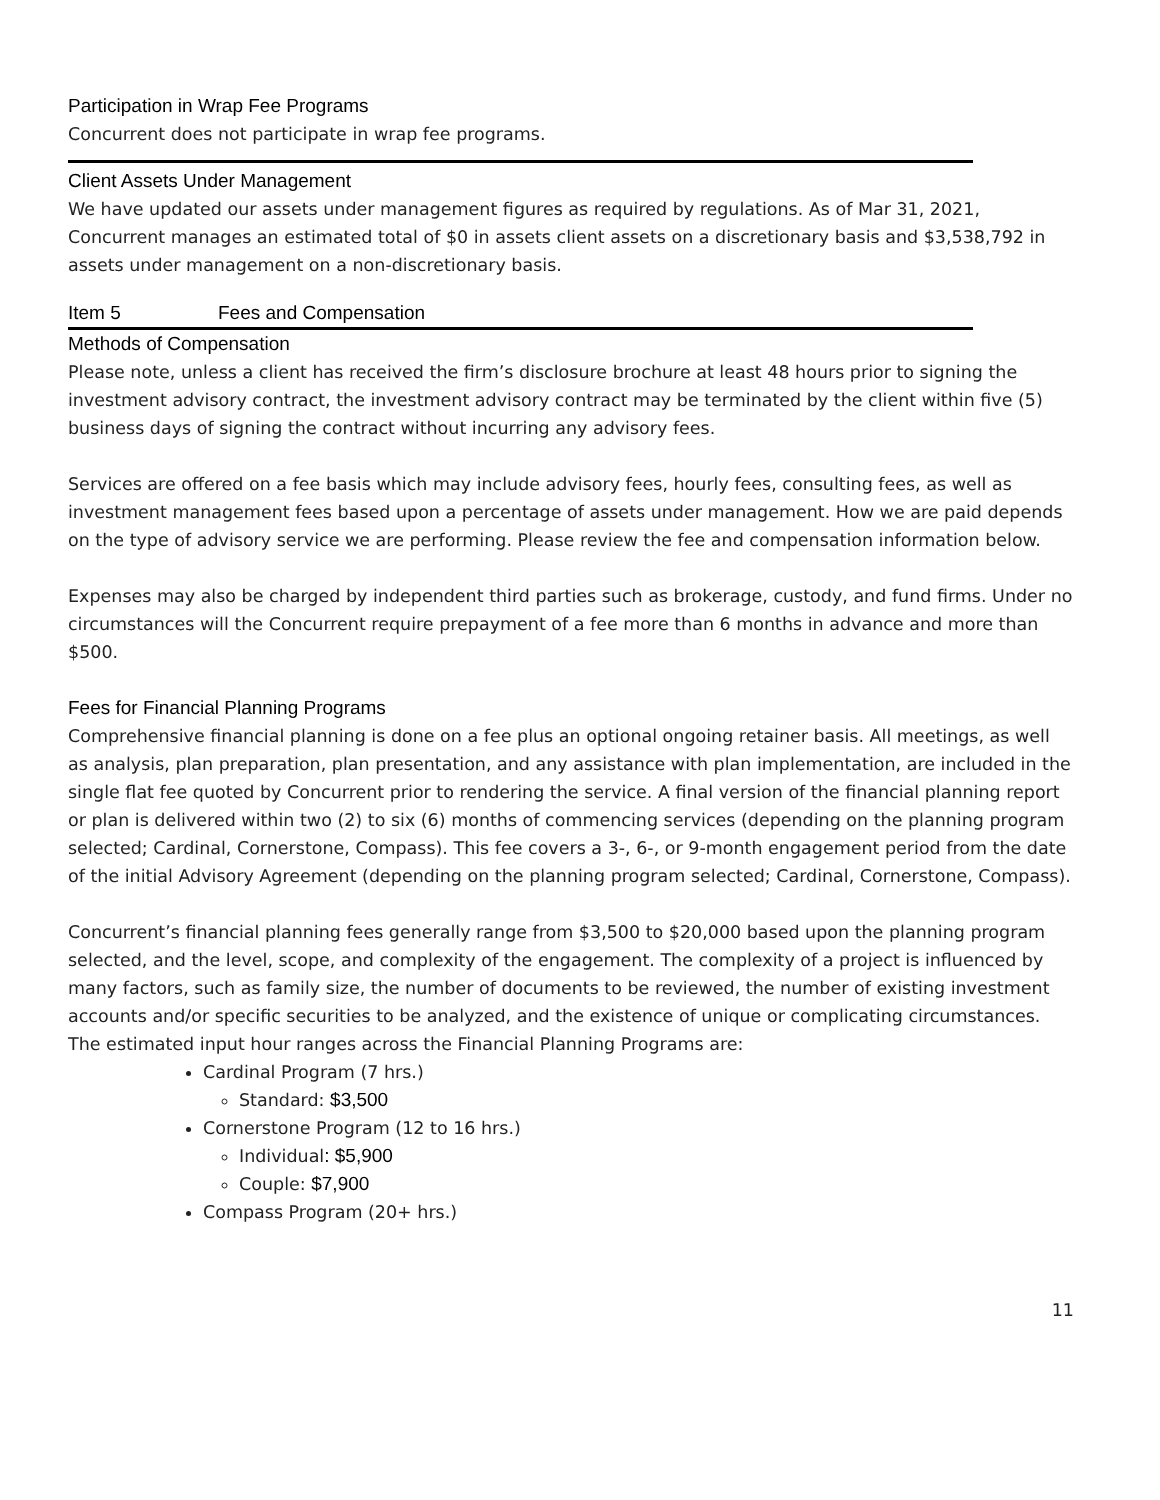Participation in Wrap Fee Programs
Concurrent does not participate in wrap fee programs.
Client Assets Under Management
We have updated our assets under management figures as required by regulations. As of Mar 31, 2021, Concurrent manages an estimated total of $0 in assets client assets on a discretionary basis and $3,538,792 in assets under management on a non-discretionary basis.
Item 5 Fees and Compensation
Methods of Compensation
Please note, unless a client has received the firm’s disclosure brochure at least 48 hours prior to signing the investment advisory contract, the investment advisory contract may be terminated by the client within five (5) business days of signing the contract without incurring any advisory fees.
Services are offered on a fee basis which may include advisory fees, hourly fees, consulting fees, as well as investment management fees based upon a percentage of assets under management. How we are paid depends on the type of advisory service we are performing. Please review the fee and compensation information below.
Expenses may also be charged by independent third parties such as brokerage, custody, and fund firms. Under no circumstances will the Concurrent require prepayment of a fee more than 6 months in advance and more than $500.
Fees for Financial Planning Programs
Comprehensive financial planning is done on a fee plus an optional ongoing retainer basis. All meetings, as well as analysis, plan preparation, plan presentation, and any assistance with plan implementation, are included in the single flat fee quoted by Concurrent prior to rendering the service. A final version of the financial planning report or plan is delivered within two (2) to six (6) months of commencing services (depending on the planning program selected; Cardinal, Cornerstone, Compass). This fee covers a 3-, 6-, or 9-month engagement period from the date of the initial Advisory Agreement (depending on the planning program selected; Cardinal, Cornerstone, Compass).
Concurrent’s financial planning fees generally range from $3,500 to $20,000 based upon the planning program selected, and the level, scope, and complexity of the engagement. The complexity of a project is influenced by many factors, such as family size, the number of documents to be reviewed, the number of existing investment accounts and/or specific securities to be analyzed, and the existence of unique or complicating circumstances. The estimated input hour ranges across the Financial Planning Programs are:
Cardinal Program (7 hrs.)
Standard: $3,500
Cornerstone Program (12 to 16 hrs.)
Individual: $5,900
Couple: $7,900
Compass Program (20+ hrs.)
11